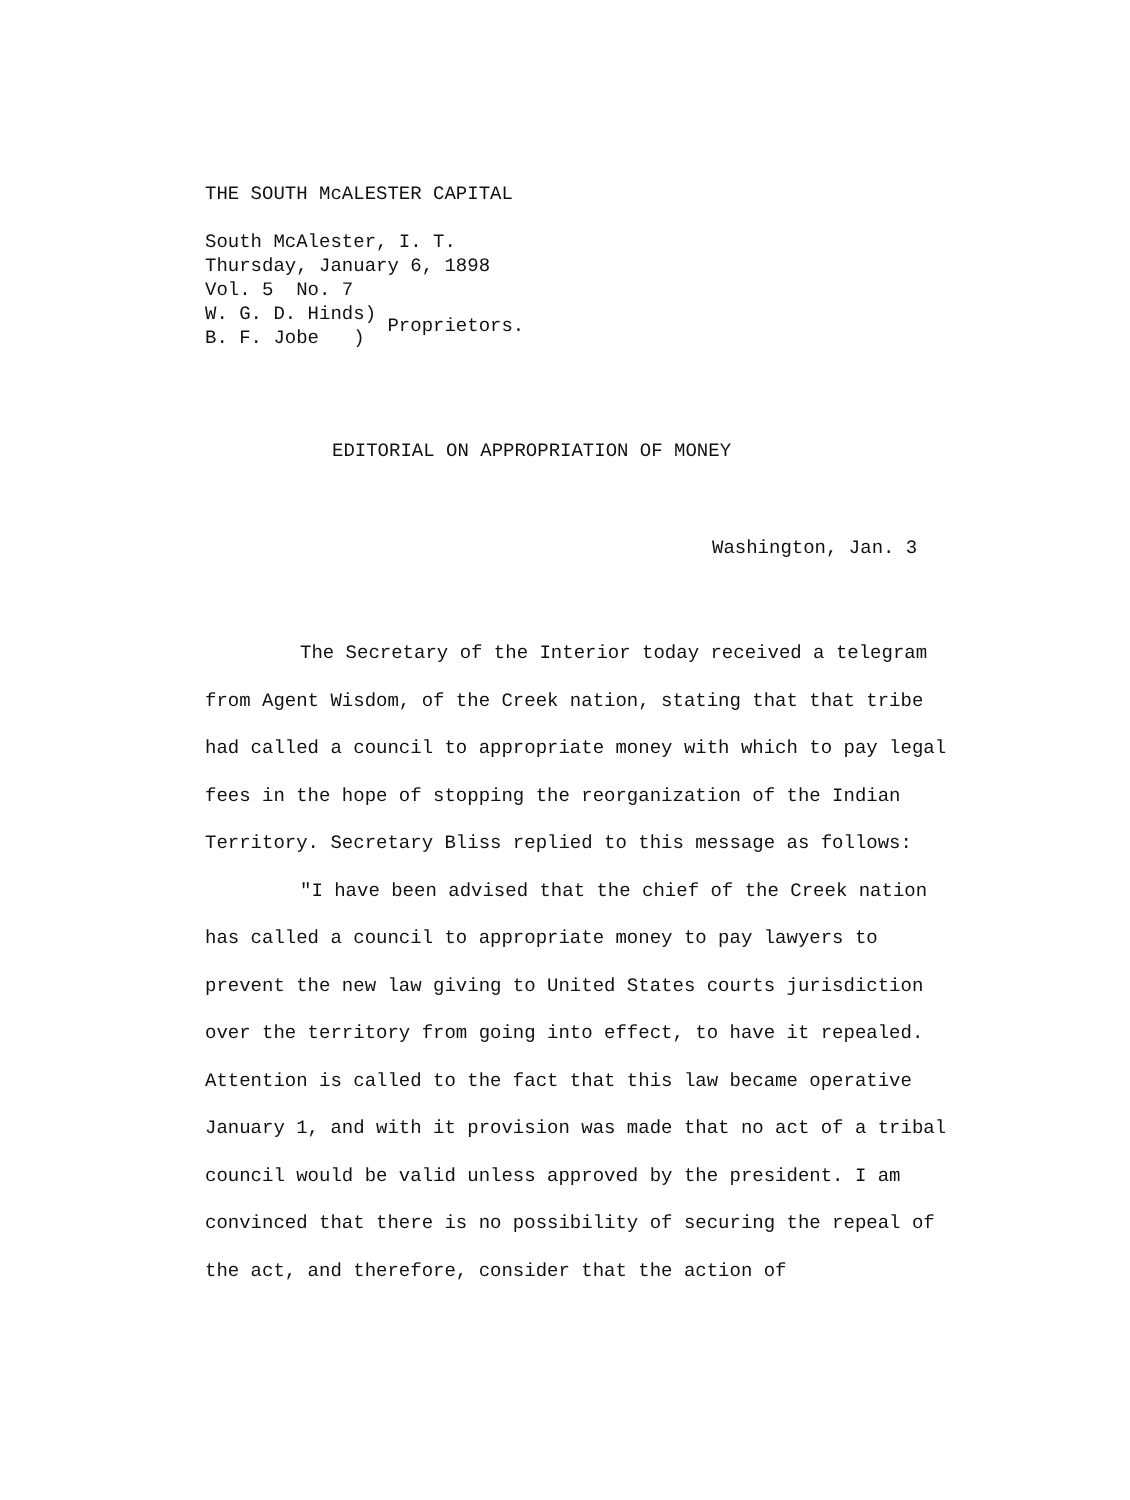THE SOUTH McALESTER CAPITAL
South McAlester, I. T.
Thursday, January 6, 1898
Vol. 5 No. 7
W. G. D. Hinds)
B. F. Jobe ) Proprietors.
EDITORIAL ON APPROPRIATION OF MONEY
Washington, Jan. 3
The Secretary of the Interior today received a telegram from Agent Wisdom, of the Creek nation, stating that that tribe had called a council to appropriate money with which to pay legal fees in the hope of stopping the reorganization of the Indian Territory. Secretary Bliss replied to this message as follows:
"I have been advised that the chief of the Creek nation has called a council to appropriate money to pay lawyers to prevent the new law giving to United States courts jurisdiction over the territory from going into effect, to have it repealed. Attention is called to the fact that this law became operative January 1, and with it provision was made that no act of a tribal council would be valid unless approved by the president. I am convinced that there is no possibility of securing the repeal of the act, and therefore, consider that the action of